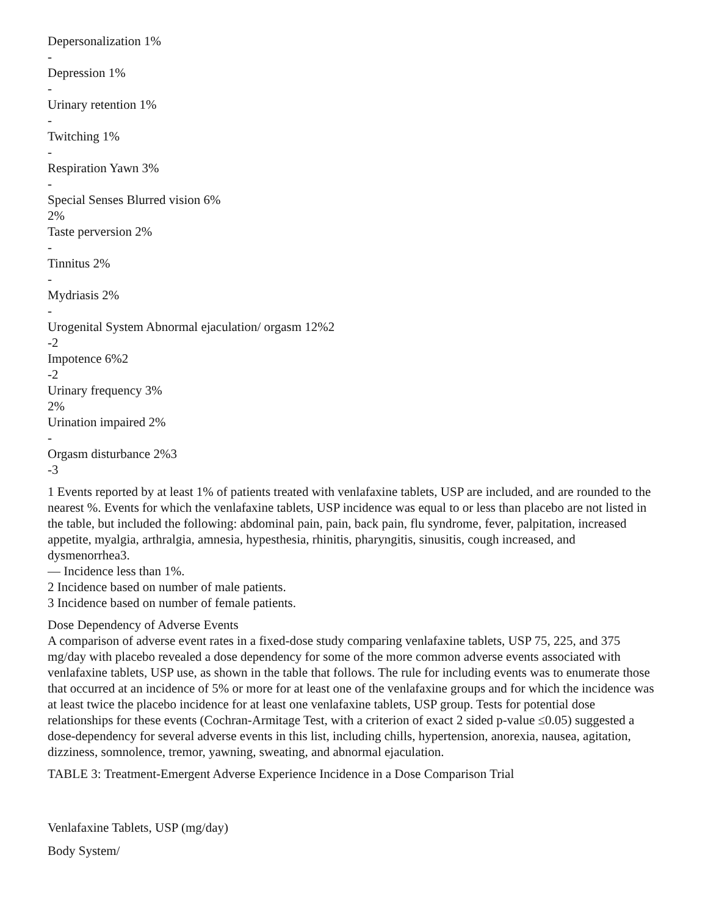Depersonalization 1%
-
Depression 1%
-
Urinary retention 1%
-
Twitching 1%
-
Respiration Yawn 3%
-
Special Senses Blurred vision 6%
2%
Taste perversion 2%
-
Tinnitus 2%
-
Mydriasis 2%
-
Urogenital System Abnormal ejaculation/ orgasm 12%2
-2
Impotence 6%2
-2
Urinary frequency 3%
2%
Urination impaired 2%
-
Orgasm disturbance 2%3
-3
1 Events reported by at least 1% of patients treated with venlafaxine tablets, USP are included, and are rounded to the nearest %. Events for which the venlafaxine tablets, USP incidence was equal to or less than placebo are not listed in the table, but included the following: abdominal pain, pain, back pain, flu syndrome, fever, palpitation, increased appetite, myalgia, arthralgia, amnesia, hypesthesia, rhinitis, pharyngitis, sinusitis, cough increased, and dysmenorrhea3.
— Incidence less than 1%.
2 Incidence based on number of male patients.
3 Incidence based on number of female patients.
Dose Dependency of Adverse Events
A comparison of adverse event rates in a fixed-dose study comparing venlafaxine tablets, USP 75, 225, and 375 mg/day with placebo revealed a dose dependency for some of the more common adverse events associated with venlafaxine tablets, USP use, as shown in the table that follows. The rule for including events was to enumerate those that occurred at an incidence of 5% or more for at least one of the venlafaxine groups and for which the incidence was at least twice the placebo incidence for at least one venlafaxine tablets, USP group. Tests for potential dose relationships for these events (Cochran-Armitage Test, with a criterion of exact 2 sided p-value ≤0.05) suggested a dose-dependency for several adverse events in this list, including chills, hypertension, anorexia, nausea, agitation, dizziness, somnolence, tremor, yawning, sweating, and abnormal ejaculation.
TABLE 3: Treatment-Emergent Adverse Experience Incidence in a Dose Comparison Trial
Venlafaxine Tablets, USP (mg/day)
Body System/